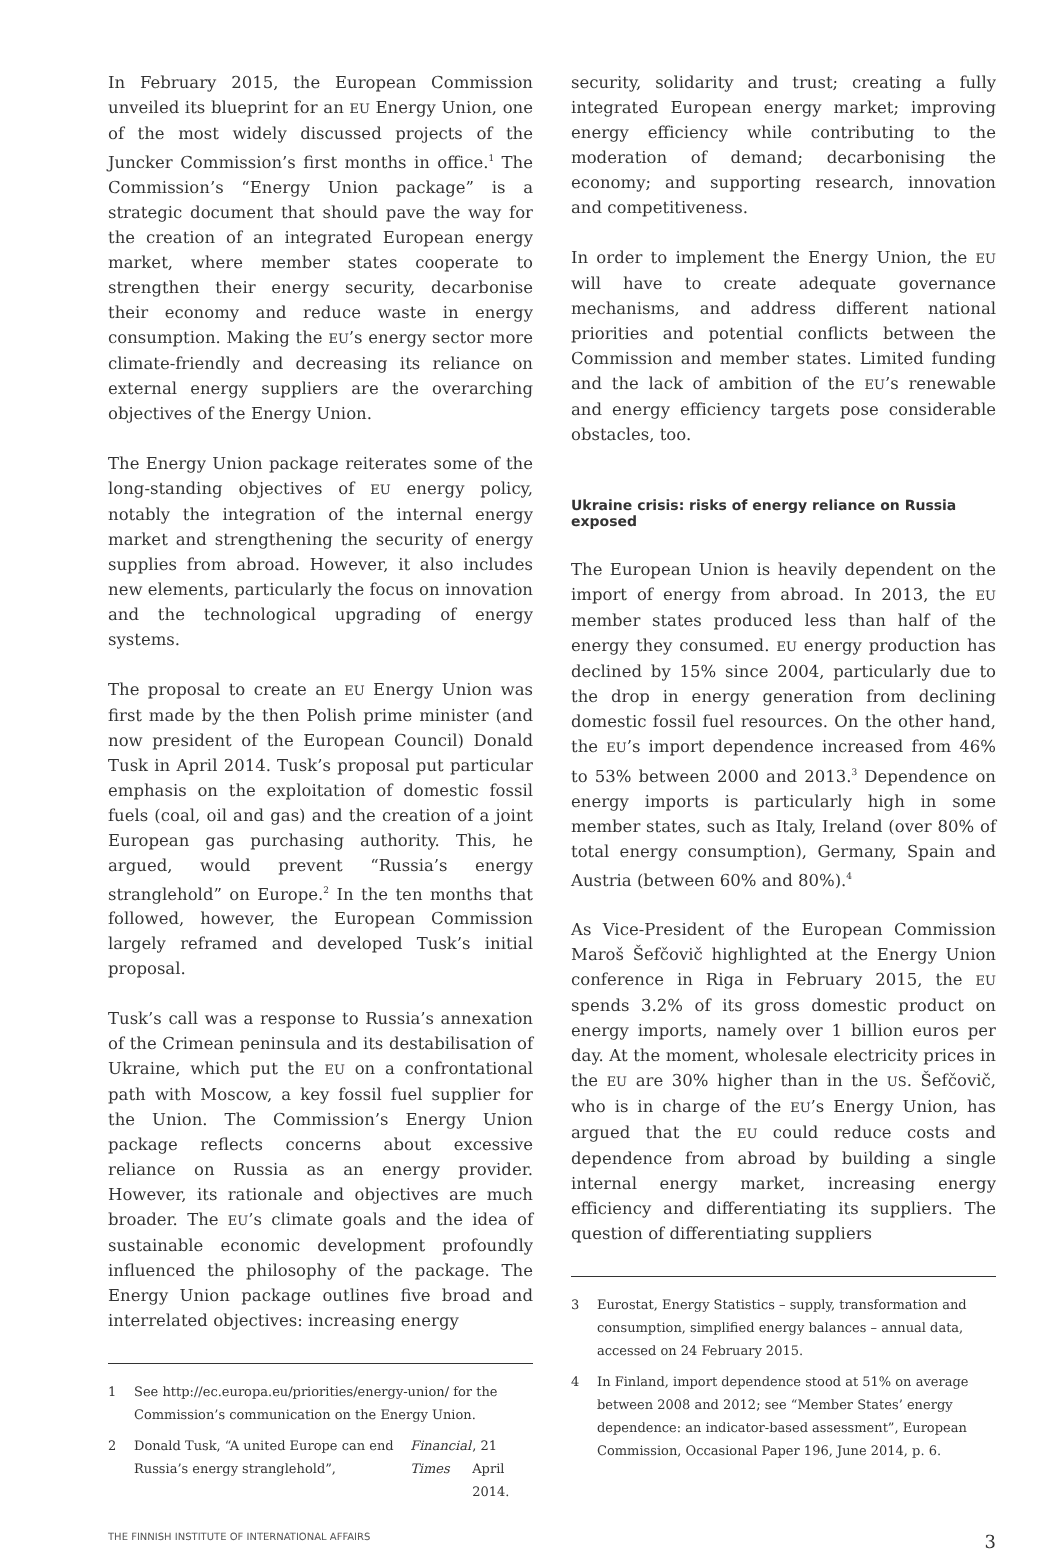In February 2015, the European Commission unveiled its blueprint for an EU Energy Union, one of the most widely discussed projects of the Juncker Commission’s first months in office.<sup>1</sup> The Commission’s “Energy Union package” is a strategic document that should pave the way for the creation of an integrated European energy market, where member states cooperate to strengthen their energy security, decarbonise their economy and reduce waste in energy consumption. Making the EU’s energy sector more climate-friendly and decreasing its reliance on external energy suppliers are the overarching objectives of the Energy Union.
The Energy Union package reiterates some of the long-standing objectives of EU energy policy, notably the integration of the internal energy market and strengthening the security of energy supplies from abroad. However, it also includes new elements, particularly the focus on innovation and the technological upgrading of energy systems.
The proposal to create an EU Energy Union was first made by the then Polish prime minister (and now president of the European Council) Donald Tusk in April 2014. Tusk’s proposal put particular emphasis on the exploitation of domestic fossil fuels (coal, oil and gas) and the creation of a joint European gas purchasing authority. This, he argued, would prevent “Russia’s energy stranglehold” on Europe.<sup>2</sup> In the ten months that followed, however, the European Commission largely reframed and developed Tusk’s initial proposal.
Tusk’s call was a response to Russia’s annexation of the Crimean peninsula and its destabilisation of Ukraine, which put the EU on a confrontational path with Moscow, a key fossil fuel supplier for the Union. The Commission’s Energy Union package reflects concerns about excessive reliance on Russia as an energy provider. However, its rationale and objectives are much broader. The EU’s climate goals and the idea of sustainable economic development profoundly influenced the philosophy of the package. The Energy Union package outlines five broad and interrelated objectives: increasing energy
1 See http://ec.europa.eu/priorities/energy-union/ for the Commission’s communication on the Energy Union.
2 Donald Tusk, “A united Europe can end Russia’s energy stranglehold”, Financial Times, 21 April 2014.
security, solidarity and trust; creating a fully integrated European energy market; improving energy efficiency while contributing to the moderation of demand; decarbonising the economy; and supporting research, innovation and competitiveness.
In order to implement the Energy Union, the EU will have to create adequate governance mechanisms, and address different national priorities and potential conflicts between the Commission and member states. Limited funding and the lack of ambition of the EU’s renewable and energy efficiency targets pose considerable obstacles, too.
Ukraine crisis: risks of energy reliance on Russia exposed
The European Union is heavily dependent on the import of energy from abroad. In 2013, the EU member states produced less than half of the energy they consumed. EU energy production has declined by 15% since 2004, particularly due to the drop in energy generation from declining domestic fossil fuel resources. On the other hand, the EU’s import dependence increased from 46% to 53% between 2000 and 2013.<sup>3</sup> Dependence on energy imports is particularly high in some member states, such as Italy, Ireland (over 80% of total energy consumption), Germany, Spain and Austria (between 60% and 80%).<sup>4</sup>
As Vice-President of the European Commission Maroš Šefčovič highlighted at the Energy Union conference in Riga in February 2015, the EU spends 3.2% of its gross domestic product on energy imports, namely over 1 billion euros per day. At the moment, wholesale electricity prices in the EU are 30% higher than in the US. Šefčovič, who is in charge of the EU’s Energy Union, has argued that the EU could reduce costs and dependence from abroad by building a single internal energy market, increasing energy efficiency and differentiating its suppliers. The question of differentiating suppliers
3 Eurostat, Energy Statistics – supply, transformation and consumption, simplified energy balances – annual data, accessed on 24 February 2015.
4 In Finland, import dependence stood at 51% on average between 2008 and 2012; see “Member States’ energy dependence: an indicator-based assessment”, European Commission, Occasional Paper 196, June 2014, p. 6.
THE FINNISH INSTITUTE OF INTERNATIONAL AFFAIRS 3